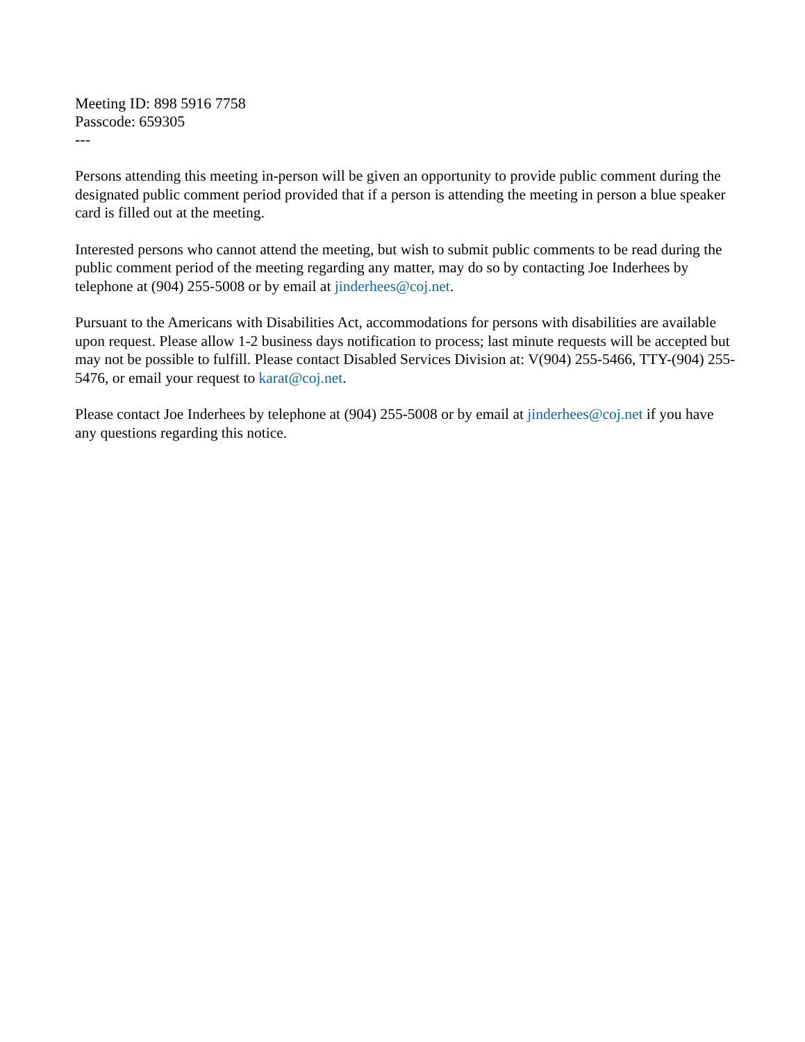Meeting ID: 898 5916 7758
Passcode: 659305
---
Persons attending this meeting in-person will be given an opportunity to provide public comment during the designated public comment period provided that if a person is attending the meeting in person a blue speaker card is filled out at the meeting.
Interested persons who cannot attend the meeting, but wish to submit public comments to be read during the public comment period of the meeting regarding any matter, may do so by contacting Joe Inderhees by telephone at (904) 255-5008 or by email at jinderhees@coj.net.
Pursuant to the Americans with Disabilities Act, accommodations for persons with disabilities are available upon request. Please allow 1-2 business days notification to process; last minute requests will be accepted but may not be possible to fulfill. Please contact Disabled Services Division at: V(904) 255-5466, TTY-(904) 255-5476, or email your request to karat@coj.net.
Please contact Joe Inderhees by telephone at (904) 255-5008 or by email at jinderhees@coj.net if you have any questions regarding this notice.